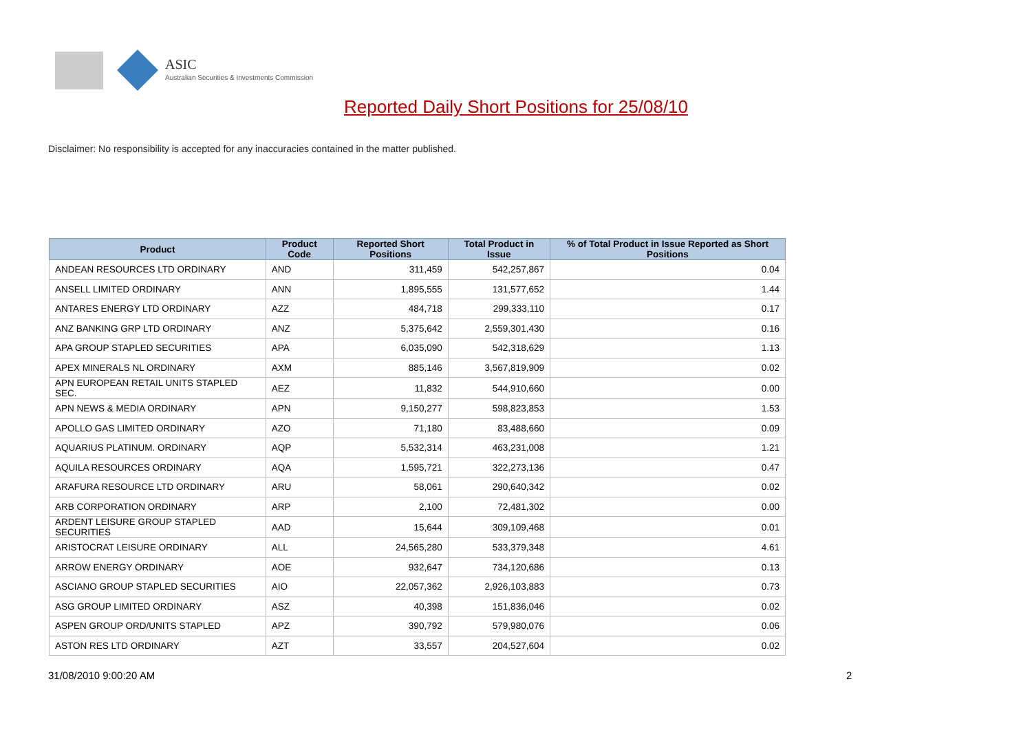ASIC
Australian Securities & Investments Commission
Reported Daily Short Positions for 25/08/10
Disclaimer: No responsibility is accepted for any inaccuracies contained in the matter published.
| Product | Product Code | Reported Short Positions | Total Product in Issue | % of Total Product in Issue Reported as Short Positions |
| --- | --- | --- | --- | --- |
| ANDEAN RESOURCES LTD ORDINARY | AND | 311,459 | 542,257,867 | 0.04 |
| ANSELL LIMITED ORDINARY | ANN | 1,895,555 | 131,577,652 | 1.44 |
| ANTARES ENERGY LTD ORDINARY | AZZ | 484,718 | 299,333,110 | 0.17 |
| ANZ BANKING GRP LTD ORDINARY | ANZ | 5,375,642 | 2,559,301,430 | 0.16 |
| APA GROUP STAPLED SECURITIES | APA | 6,035,090 | 542,318,629 | 1.13 |
| APEX MINERALS NL ORDINARY | AXM | 885,146 | 3,567,819,909 | 0.02 |
| APN EUROPEAN RETAIL UNITS STAPLED SEC. | AEZ | 11,832 | 544,910,660 | 0.00 |
| APN NEWS & MEDIA ORDINARY | APN | 9,150,277 | 598,823,853 | 1.53 |
| APOLLO GAS LIMITED ORDINARY | AZO | 71,180 | 83,488,660 | 0.09 |
| AQUARIUS PLATINUM. ORDINARY | AQP | 5,532,314 | 463,231,008 | 1.21 |
| AQUILA RESOURCES ORDINARY | AQA | 1,595,721 | 322,273,136 | 0.47 |
| ARAFURA RESOURCE LTD ORDINARY | ARU | 58,061 | 290,640,342 | 0.02 |
| ARB CORPORATION ORDINARY | ARP | 2,100 | 72,481,302 | 0.00 |
| ARDENT LEISURE GROUP STAPLED SECURITIES | AAD | 15,644 | 309,109,468 | 0.01 |
| ARISTOCRAT LEISURE ORDINARY | ALL | 24,565,280 | 533,379,348 | 4.61 |
| ARROW ENERGY ORDINARY | AOE | 932,647 | 734,120,686 | 0.13 |
| ASCIANO GROUP STAPLED SECURITIES | AIO | 22,057,362 | 2,926,103,883 | 0.73 |
| ASG GROUP LIMITED ORDINARY | ASZ | 40,398 | 151,836,046 | 0.02 |
| ASPEN GROUP ORD/UNITS STAPLED | APZ | 390,792 | 579,980,076 | 0.06 |
| ASTON RES LTD ORDINARY | AZT | 33,557 | 204,527,604 | 0.02 |
31/08/2010 9:00:20 AM 2